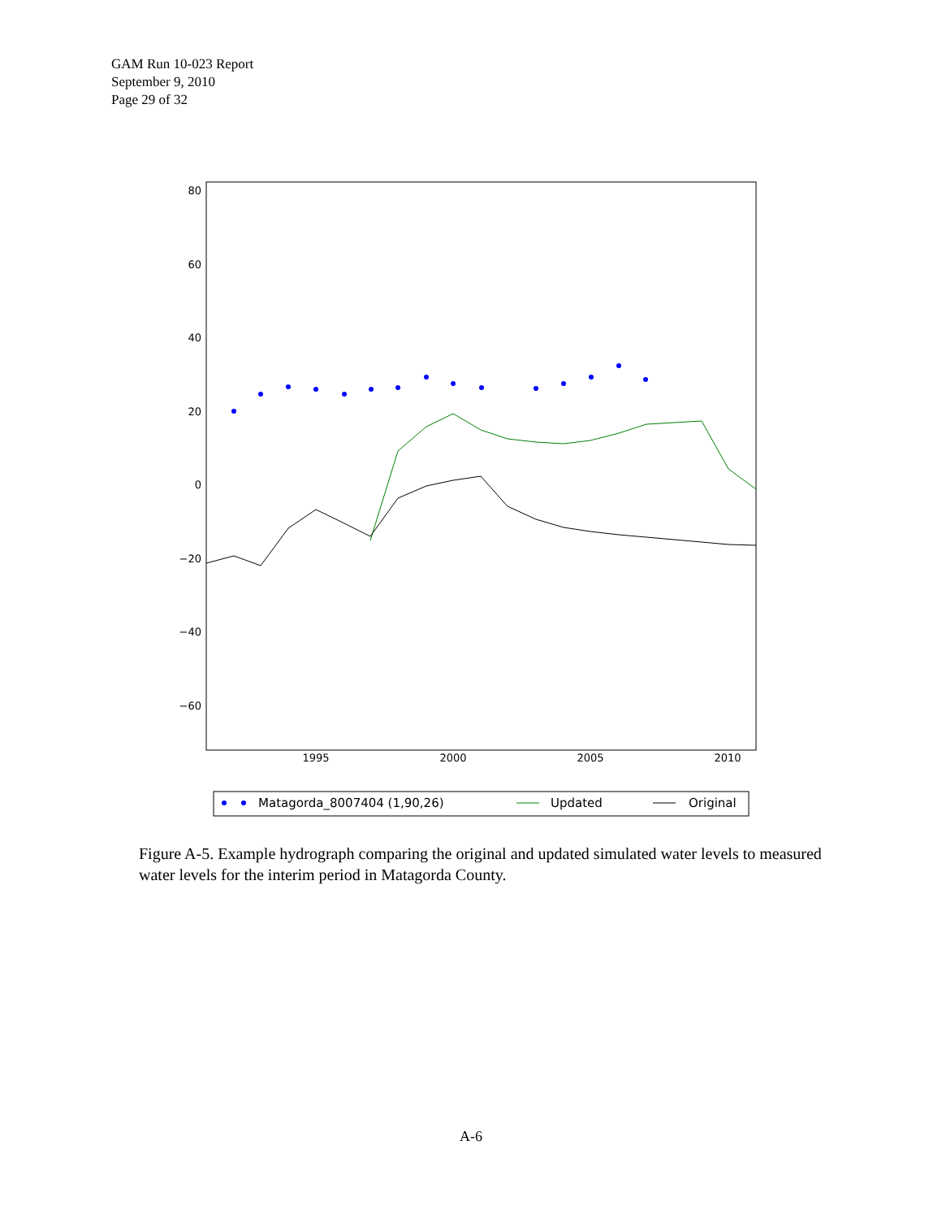GAM Run 10-023 Report
September 9, 2010
Page 29 of 32
80
60
40
20
0
−20
−40
−60
1995
2000
2005
2010
Matagorda_8007404 (1,90,26)
Updated
Original
Figure A-5. Example hydrograph comparing the original and updated simulated water levels to measured water levels for the interim period in Matagorda County.
A-6